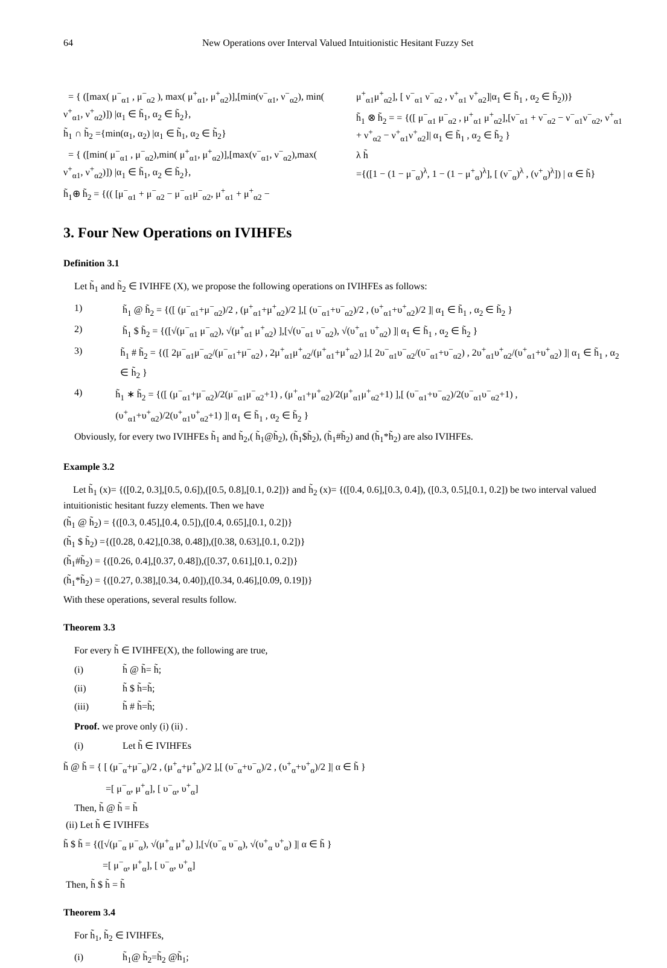64 New Operations over Interval Valued Intuitionistic Hesitant Fuzzy Set
= { ([max( μ<sup>−</sup><sub>α1</sub> , μ<sup>−</sup><sub>α2</sub> ), max( μ<sup>+</sup><sub>α1</sub>, μ<sup>+</sup><sub>α2</sub>)],[min(ν<sup>−</sup><sub>α1</sub>, ν<sup>−</sup><sub>α2</sub>), min( ν<sup>+</sup><sub>α1</sub>, ν<sup>+</sup><sub>α2</sub>)]) |α<sub>1</sub> ∈ h̃<sub>1</sub>, α<sub>2</sub> ∈ h̃<sub>2</sub>},
h̃<sub>1</sub> ∩ h̃<sub>2</sub> ={min(α<sub>1</sub>, α<sub>2</sub>) |α<sub>1</sub> ∈ h̃<sub>1</sub>, α<sub>2</sub> ∈ h̃<sub>2</sub>}
= { ([min( μ<sup>−</sup><sub>α1</sub> , μ<sup>−</sup><sub>α2</sub>),min( μ<sup>+</sup><sub>α1</sub>, μ<sup>+</sup><sub>α2</sub>)],[max(ν<sup>−</sup><sub>α1</sub>, ν<sup>−</sup><sub>α2</sub>),max( ν<sup>+</sup><sub>α1</sub>, ν<sup>+</sup><sub>α2</sub>)]) |α<sub>1</sub> ∈ h̃<sub>1</sub>, α<sub>2</sub> ∈ h̃<sub>2</sub>},
h̃<sub>1</sub>⊕ h̃<sub>2</sub> = {(( [μ<sup>−</sup><sub>α1</sub> + μ<sup>−</sup><sub>α2</sub> − μ<sup>−</sup><sub>α1</sub>μ<sup>−</sup><sub>α2</sub>, μ<sup>+</sup><sub>α1</sub> + μ<sup>+</sup><sub>α2</sub> −
μ<sup>+</sup><sub>α1</sub>μ<sup>+</sup><sub>α2</sub>], [ ν<sup>−</sup><sub>α1</sub> ν<sup>−</sup><sub>α2</sub> , ν<sup>+</sup><sub>α1</sub> ν<sup>+</sup><sub>α2</sub>]|α<sub>1</sub> ∈ h̃<sub>1</sub> , α<sub>2</sub> ∈ h̃<sub>2</sub>))}
h̃<sub>1</sub> ⊗ h̃<sub>2</sub> = = {([ μ<sup>−</sup><sub>α1</sub> μ<sup>−</sup><sub>α2</sub> , μ<sup>+</sup><sub>α1</sub> μ<sup>+</sup><sub>α2</sub>],[ν<sup>−</sup><sub>α1</sub> + ν<sup>−</sup><sub>α2</sub> − ν<sup>−</sup><sub>α1</sub>ν<sup>−</sup><sub>α2</sub>, ν<sup>+</sup><sub>α1</sub> + ν<sup>+</sup><sub>α2</sub> − ν<sup>+</sup><sub>α1</sub>ν<sup>+</sup><sub>α2</sub>]| α<sub>1</sub> ∈ h̃<sub>1</sub> , α<sub>2</sub> ∈ h̃<sub>2</sub> }
λ h̃
={([1 − (1 − μ<sup>−</sup><sub>α</sub>)<sup>λ</sup>, 1 − (1 − μ<sup>+</sup><sub>α</sub>)<sup>λ</sup>], [ (ν<sup>−</sup><sub>α</sub>)<sup>λ</sup> , (ν<sup>+</sup><sub>α</sub>)<sup>λ</sup>]) | α ∈ h̃}
3. Four New Operations on IVIHFEs
Definition 3.1
Let h̃<sub>1</sub> and h̃<sub>2</sub> ∈ IVIHFE (X), we propose the following operations on IVIHFEs as follows:
1) h̃<sub>1</sub> @ h̃<sub>2</sub> = {([ (μ<sup>−</sup><sub>α1</sub>+μ<sup>−</sup><sub>α2</sub>)/2 , (μ<sup>+</sup><sub>α1</sub>+μ<sup>+</sup><sub>α2</sub>)/2 ],[ (υ<sup>−</sup><sub>α1</sub>+υ<sup>−</sup><sub>α2</sub>)/2 , (υ<sup>+</sup><sub>α1</sub>+υ<sup>+</sup><sub>α2</sub>)/2 ]| α<sub>1</sub> ∈ h̃<sub>1</sub> , α<sub>2</sub> ∈ h̃<sub>2</sub> }
2) h̃<sub>1</sub> $ h̃<sub>2</sub> = {([√(μ<sup>−</sup><sub>α1</sub> μ<sup>−</sup><sub>α2</sub>), √(μ<sup>+</sup><sub>α1</sub> μ<sup>+</sup><sub>α2</sub>) ],[√(υ<sup>−</sup><sub>α1</sub> υ<sup>−</sup><sub>α2</sub>), √(υ<sup>+</sup><sub>α1</sub> υ<sup>+</sup><sub>α2</sub>) ]| α<sub>1</sub> ∈ h̃<sub>1</sub> , α<sub>2</sub> ∈ h̃<sub>2</sub> }
3) h̃<sub>1</sub> # h̃<sub>2</sub> = {([ 2μ<sup>−</sup><sub>α1</sub>μ<sup>−</sup><sub>α2</sub>/(μ<sup>−</sup><sub>α1</sub>+μ<sup>−</sup><sub>α2</sub>) , 2μ<sup>+</sup><sub>α1</sub>μ<sup>+</sup><sub>α2</sub>/(μ<sup>+</sup><sub>α1</sub>+μ<sup>+</sup><sub>α2</sub>) ],[ 2υ<sup>−</sup><sub>α1</sub>υ<sup>−</sup><sub>α2</sub>/(υ<sup>−</sup><sub>α1</sub>+υ<sup>−</sup><sub>α2</sub>) , 2υ<sup>+</sup><sub>α1</sub>υ<sup>+</sup><sub>α2</sub>/(υ<sup>+</sup><sub>α1</sub>+υ<sup>+</sup><sub>α2</sub>) ]| α<sub>1</sub> ∈ h̃<sub>1</sub> , α<sub>2</sub> ∈ h̃<sub>2</sub> }
4) h̃<sub>1</sub> ∗ h̃<sub>2</sub> = {([ (μ<sup>−</sup><sub>α1</sub>+μ<sup>−</sup><sub>α2</sub>)/2(μ<sup>−</sup><sub>α1</sub>μ<sup>−</sup><sub>α2</sub>+1) , (μ<sup>+</sup><sub>α1</sub>+μ<sup>+</sup><sub>α2</sub>)/2(μ<sup>+</sup><sub>α1</sub>μ<sup>+</sup><sub>α2</sub>+1) ],[ (υ<sup>−</sup><sub>α1</sub>+υ<sup>−</sup><sub>α2</sub>)/2(υ<sup>−</sup><sub>α1</sub>υ<sup>−</sup><sub>α2</sub>+1) , (υ<sup>+</sup><sub>α1</sub>+υ<sup>+</sup><sub>α2</sub>)/2(υ<sup>+</sup><sub>α1</sub>υ<sup>+</sup><sub>α2</sub>+1) ]| α<sub>1</sub> ∈ h̃<sub>1</sub> , α<sub>2</sub> ∈ h̃<sub>2</sub> }
Obviously, for every two IVIHFEs h̃<sub>1</sub> and h̃<sub>2</sub>,( h̃<sub>1</sub>@h̃<sub>2</sub>), (h̃<sub>1</sub>$h̃<sub>2</sub>), (h̃<sub>1</sub>#h̃<sub>2</sub>) and (h̃<sub>1</sub>*h̃<sub>2</sub>) are also IVIHFEs.
Example 3.2
Let h̃<sub>1</sub> (x)= {([0.2, 0.3],[0.5, 0.6]),([0.5, 0.8],[0.1, 0.2])} and h̃<sub>2</sub> (x)= {([0.4, 0.6],[0.3, 0.4]), ([0.3, 0.5],[0.1, 0.2]) be two interval valued intuitionistic hesitant fuzzy elements. Then we have
(h̃<sub>1</sub> @ h̃<sub>2</sub>) = {([0.3, 0.45],[0.4, 0.5]),([0.4, 0.65],[0.1, 0.2])}
(h̃<sub>1</sub> $ h̃<sub>2</sub>) ={([0.28, 0.42],[0.38, 0.48]),([0.38, 0.63],[0.1, 0.2])}
(h̃<sub>1</sub>#h̃<sub>2</sub>) = {([0.26, 0.4],[0.37, 0.48]),([0.37, 0.61],[0.1, 0.2])}
(h̃<sub>1</sub>*h̃<sub>2</sub>) = {([0.27, 0.38],[0.34, 0.40]),([0.34, 0.46],[0.09, 0.19])}
With these operations, several results follow.
Theorem 3.3
For every h̃ ∈ IVIHFE(X), the following are true,
(i) h̃ @ h̃= h̃;
(ii) h̃ $ h̃=h̃;
(iii) h̃ # h̃=h̃;
Proof. we prove only (i) (ii) .
(i) Let h̃ ∈ IVIHFEs
h̃ @ h̃ = { [ (μ<sup>−</sup><sub>α</sub>+μ<sup>−</sup><sub>α</sub>)/2 , (μ<sup>+</sup><sub>α</sub>+μ<sup>+</sup><sub>α</sub>)/2 ],[ (υ<sup>−</sup><sub>α</sub>+υ<sup>−</sup><sub>α</sub>)/2 , (υ<sup>+</sup><sub>α</sub>+υ<sup>+</sup><sub>α</sub>)/2 ]| α ∈ h̃ }
=[ μ<sup>−</sup><sub>α</sub>, μ<sup>+</sup><sub>α</sub>], [ υ<sup>−</sup><sub>α</sub>, υ<sup>+</sup><sub>α</sub>]
Then, h̃ @ h̃ = h̃
(ii) Let h̃ ∈ IVIHFEs
h̃ $ h̃ = {([√(μ<sup>−</sup><sub>α</sub> μ<sup>−</sup><sub>α</sub>), √(μ<sup>+</sup><sub>α</sub> μ<sup>+</sup><sub>α</sub>) ],[√(υ<sup>−</sup><sub>α</sub> υ<sup>−</sup><sub>α</sub>), √(υ<sup>+</sup><sub>α</sub> υ<sup>+</sup><sub>α</sub>) ]| α ∈ h̃ }
=[ μ<sup>−</sup><sub>α</sub>, μ<sup>+</sup><sub>α</sub>], [ υ<sup>−</sup><sub>α</sub>, υ<sup>+</sup><sub>α</sub>]
Then, h̃ $ h̃ = h̃
Theorem 3.4
For h̃<sub>1</sub>, h̃<sub>2</sub> ∈ IVIHFEs,
(i) h̃<sub>1</sub>@ h̃<sub>2</sub>=h̃<sub>2</sub> @h̃<sub>1</sub>;